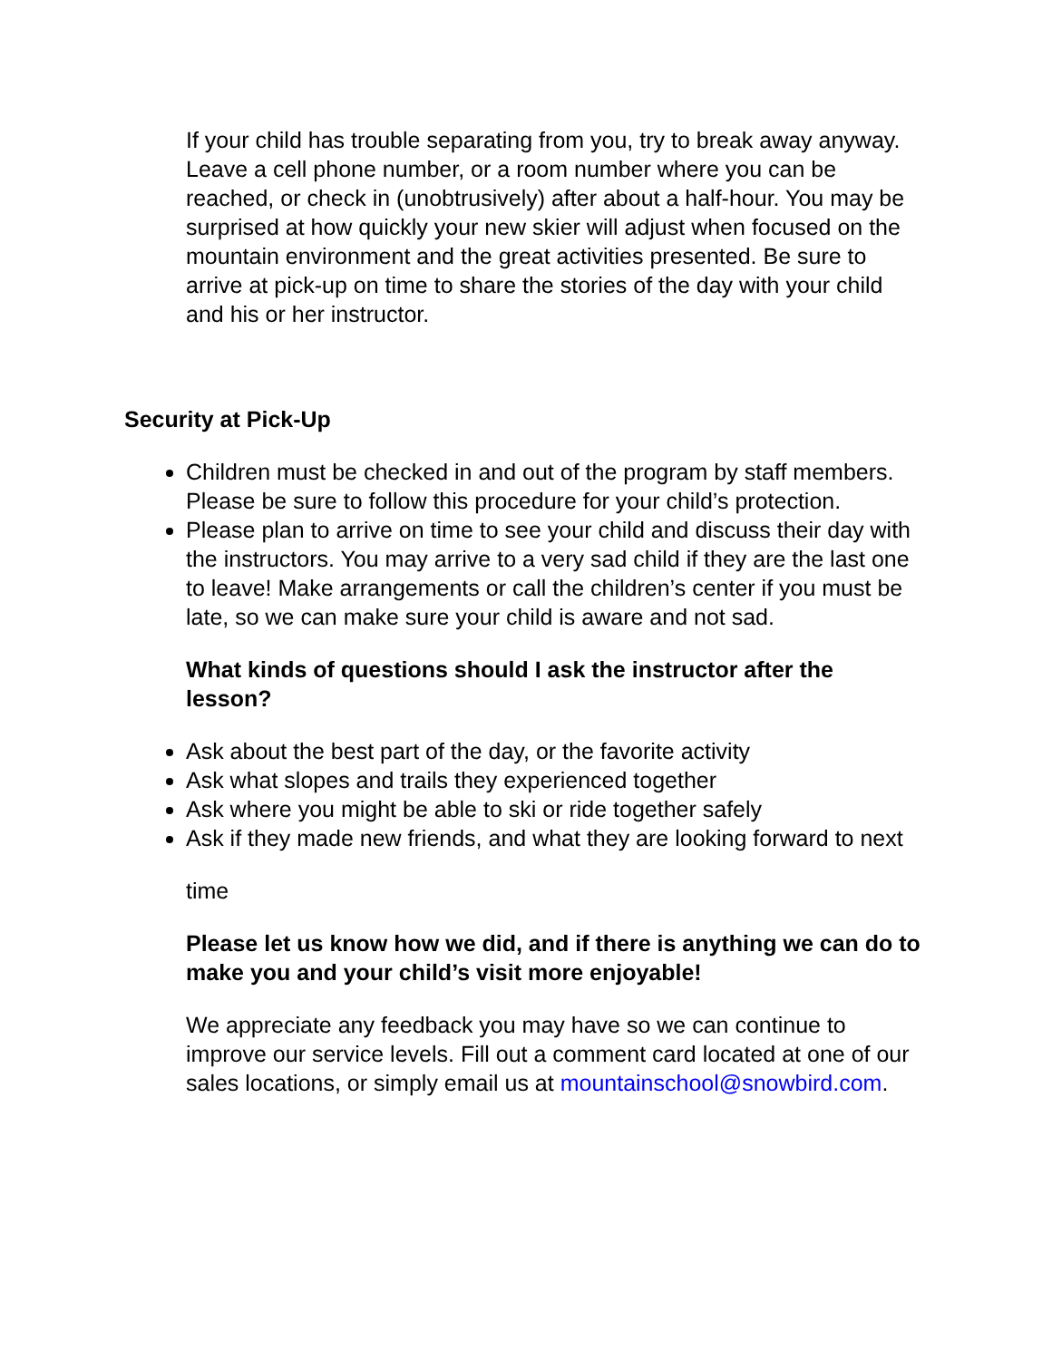If your child has trouble separating from you, try to break away anyway. Leave a cell phone number, or a room number where you can be reached, or check in (unobtrusively) after about a half-hour. You may be surprised at how quickly your new skier will adjust when focused on the mountain environment and the great activities presented. Be sure to arrive at pick-up on time to share the stories of the day with your child and his or her instructor.
Security at Pick-Up
Children must be checked in and out of the program by staff members. Please be sure to follow this procedure for your child’s protection.
Please plan to arrive on time to see your child and discuss their day with the instructors. You may arrive to a very sad child if they are the last one to leave! Make arrangements or call the children’s center if you must be late, so we can make sure your child is aware and not sad.
What kinds of questions should I ask the instructor after the lesson?
Ask about the best part of the day, or the favorite activity
Ask what slopes and trails they experienced together
Ask where you might be able to ski or ride together safely
Ask if they made new friends, and what they are looking forward to next
time
Please let us know how we did, and if there is anything we can do to make you and your child’s visit more enjoyable!
We appreciate any feedback you may have so we can continue to improve our service levels. Fill out a comment card located at one of our sales locations, or simply email us at mountainschool@snowbird.com.